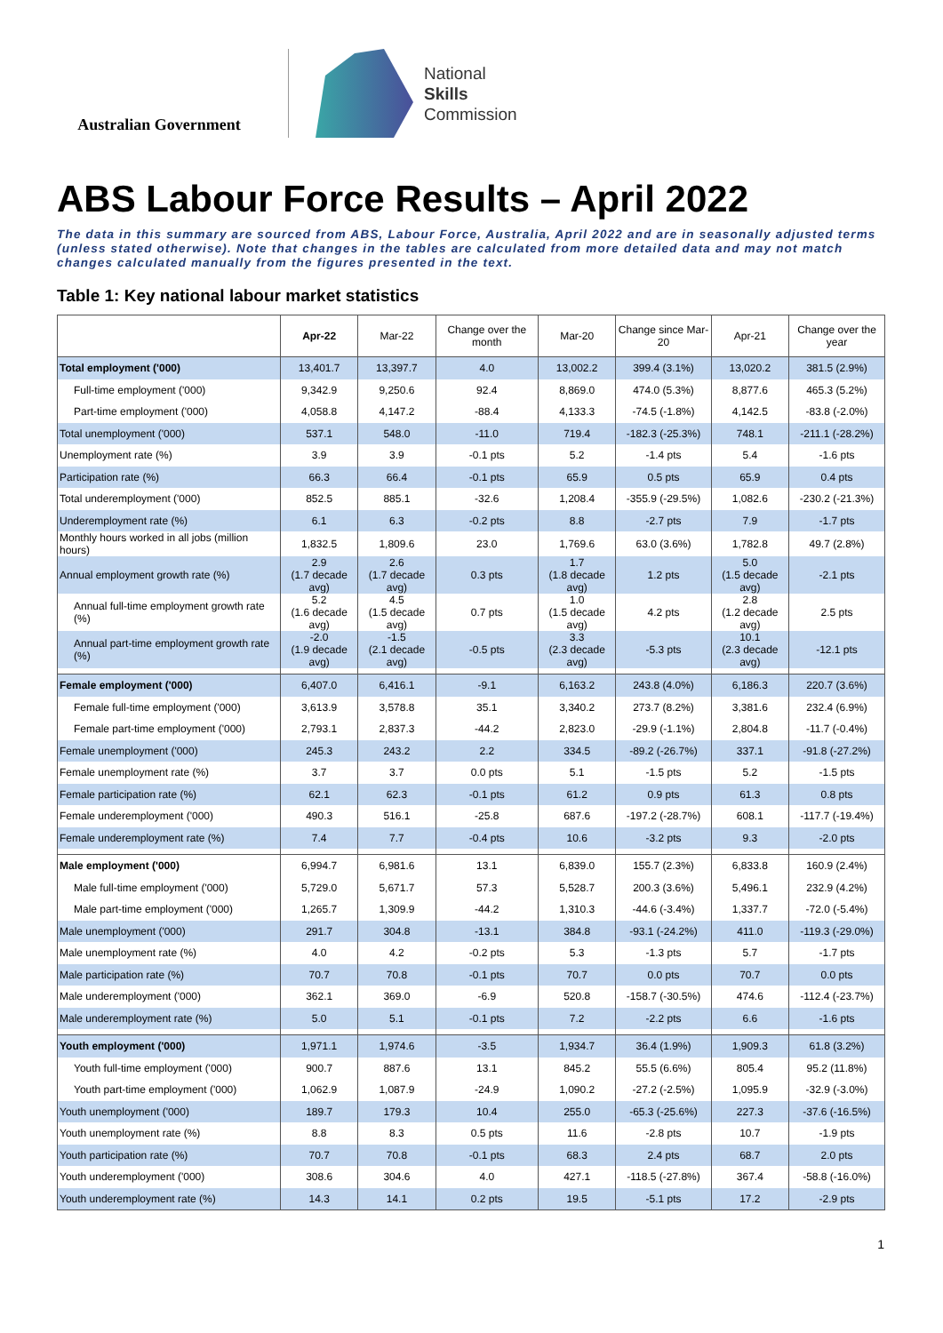Australian Government
National
Skills
Commission
ABS Labour Force Results – April 2022
The data in this summary are sourced from ABS, Labour Force, Australia, April 2022 and are in seasonally adjusted terms (unless stated otherwise). Note that changes in the tables are calculated from more detailed data and may not match changes calculated manually from the figures presented in the text.
Table 1: Key national labour market statistics
| | Apr-22 | Mar-22 | Change over the month | Mar-20 | Change since Mar-20 | Apr-21 | Change over the year |
| --- | --- | --- | --- | --- | --- | --- | --- |
| Total employment ('000) | 13,401.7 | 13,397.7 | 4.0 | 13,002.2 | 399.4 (3.1%) | 13,020.2 | 381.5 (2.9%) |
| Full-time employment ('000) | 9,342.9 | 9,250.6 | 92.4 | 8,869.0 | 474.0 (5.3%) | 8,877.6 | 465.3 (5.2%) |
| Part-time employment ('000) | 4,058.8 | 4,147.2 | -88.4 | 4,133.3 | -74.5 (-1.8%) | 4,142.5 | -83.8 (-2.0%) |
| Total unemployment ('000) | 537.1 | 548.0 | -11.0 | 719.4 | -182.3 (-25.3%) | 748.1 | -211.1 (-28.2%) |
| Unemployment rate (%) | 3.9 | 3.9 | -0.1 pts | 5.2 | -1.4 pts | 5.4 | -1.6 pts |
| Participation rate (%) | 66.3 | 66.4 | -0.1 pts | 65.9 | 0.5 pts | 65.9 | 0.4 pts |
| Total underemployment ('000) | 852.5 | 885.1 | -32.6 | 1,208.4 | -355.9 (-29.5%) | 1,082.6 | -230.2 (-21.3%) |
| Underemployment rate (%) | 6.1 | 6.3 | -0.2 pts | 8.8 | -2.7 pts | 7.9 | -1.7 pts |
| Monthly hours worked in all jobs (million hours) | 1,832.5 | 1,809.6 | 23.0 | 1,769.6 | 63.0 (3.6%) | 1,782.8 | 49.7 (2.8%) |
| Annual employment growth rate (%) | 2.9 (1.7 decade avg) | 2.6 (1.7 decade avg) | 0.3 pts | 1.7 (1.8 decade avg) | 1.2 pts | 5.0 (1.5 decade avg) | -2.1 pts |
| Annual full-time employment growth rate (%) | 5.2 (1.6 decade avg) | 4.5 (1.5 decade avg) | 0.7 pts | 1.0 (1.5 decade avg) | 4.2 pts | 2.8 (1.2 decade avg) | 2.5 pts |
| Annual part-time employment growth rate (%) | -2.0 (1.9 decade avg) | -1.5 (2.1 decade avg) | -0.5 pts | 3.3 (2.3 decade avg) | -5.3 pts | 10.1 (2.3 decade avg) | -12.1 pts |
| Female employment ('000) | 6,407.0 | 6,416.1 | -9.1 | 6,163.2 | 243.8 (4.0%) | 6,186.3 | 220.7 (3.6%) |
| Female full-time employment ('000) | 3,613.9 | 3,578.8 | 35.1 | 3,340.2 | 273.7 (8.2%) | 3,381.6 | 232.4 (6.9%) |
| Female part-time employment ('000) | 2,793.1 | 2,837.3 | -44.2 | 2,823.0 | -29.9 (-1.1%) | 2,804.8 | -11.7 (-0.4%) |
| Female unemployment ('000) | 245.3 | 243.2 | 2.2 | 334.5 | -89.2 (-26.7%) | 337.1 | -91.8 (-27.2%) |
| Female unemployment rate (%) | 3.7 | 3.7 | 0.0 pts | 5.1 | -1.5 pts | 5.2 | -1.5 pts |
| Female participation rate (%) | 62.1 | 62.3 | -0.1 pts | 61.2 | 0.9 pts | 61.3 | 0.8 pts |
| Female underemployment ('000) | 490.3 | 516.1 | -25.8 | 687.6 | -197.2 (-28.7%) | 608.1 | -117.7 (-19.4%) |
| Female underemployment rate (%) | 7.4 | 7.7 | -0.4 pts | 10.6 | -3.2 pts | 9.3 | -2.0 pts |
| Male employment ('000) | 6,994.7 | 6,981.6 | 13.1 | 6,839.0 | 155.7 (2.3%) | 6,833.8 | 160.9 (2.4%) |
| Male full-time employment ('000) | 5,729.0 | 5,671.7 | 57.3 | 5,528.7 | 200.3 (3.6%) | 5,496.1 | 232.9 (4.2%) |
| Male part-time employment ('000) | 1,265.7 | 1,309.9 | -44.2 | 1,310.3 | -44.6 (-3.4%) | 1,337.7 | -72.0 (-5.4%) |
| Male unemployment ('000) | 291.7 | 304.8 | -13.1 | 384.8 | -93.1 (-24.2%) | 411.0 | -119.3 (-29.0%) |
| Male unemployment rate (%) | 4.0 | 4.2 | -0.2 pts | 5.3 | -1.3 pts | 5.7 | -1.7 pts |
| Male participation rate (%) | 70.7 | 70.8 | -0.1 pts | 70.7 | 0.0 pts | 70.7 | 0.0 pts |
| Male underemployment ('000) | 362.1 | 369.0 | -6.9 | 520.8 | -158.7 (-30.5%) | 474.6 | -112.4 (-23.7%) |
| Male underemployment rate (%) | 5.0 | 5.1 | -0.1 pts | 7.2 | -2.2 pts | 6.6 | -1.6 pts |
| Youth employment ('000) | 1,971.1 | 1,974.6 | -3.5 | 1,934.7 | 36.4 (1.9%) | 1,909.3 | 61.8 (3.2%) |
| Youth full-time employment ('000) | 900.7 | 887.6 | 13.1 | 845.2 | 55.5 (6.6%) | 805.4 | 95.2 (11.8%) |
| Youth part-time employment ('000) | 1,062.9 | 1,087.9 | -24.9 | 1,090.2 | -27.2 (-2.5%) | 1,095.9 | -32.9 (-3.0%) |
| Youth unemployment ('000) | 189.7 | 179.3 | 10.4 | 255.0 | -65.3 (-25.6%) | 227.3 | -37.6 (-16.5%) |
| Youth unemployment rate (%) | 8.8 | 8.3 | 0.5 pts | 11.6 | -2.8 pts | 10.7 | -1.9 pts |
| Youth participation rate (%) | 70.7 | 70.8 | -0.1 pts | 68.3 | 2.4 pts | 68.7 | 2.0 pts |
| Youth underemployment ('000) | 308.6 | 304.6 | 4.0 | 427.1 | -118.5 (-27.8%) | 367.4 | -58.8 (-16.0%) |
| Youth underemployment rate (%) | 14.3 | 14.1 | 0.2 pts | 19.5 | -5.1 pts | 17.2 | -2.9 pts |
1